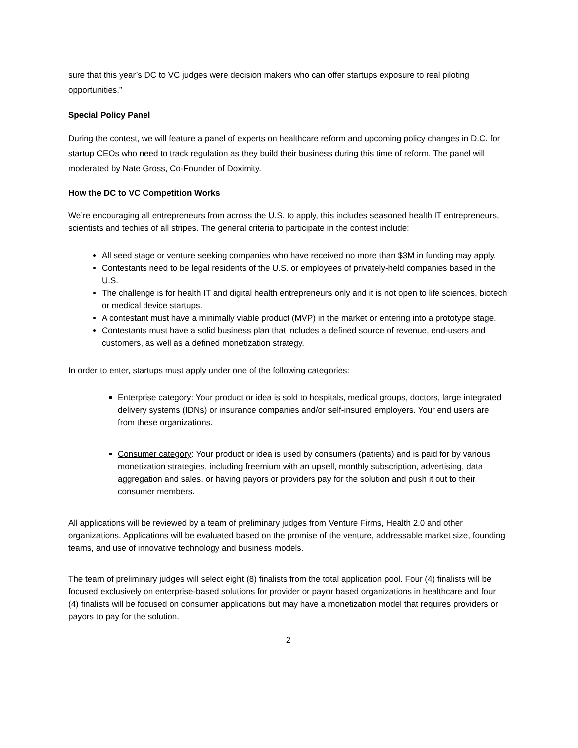sure that this year’s DC to VC judges were decision makers who can offer startups exposure to real piloting opportunities.”
Special Policy Panel
During the contest, we will feature a panel of experts on healthcare reform and upcoming policy changes in D.C. for startup CEOs who need to track regulation as they build their business during this time of reform. The panel will moderated by Nate Gross, Co-Founder of Doximity.
How the DC to VC Competition Works
We’re encouraging all entrepreneurs from across the U.S. to apply, this includes seasoned health IT entrepreneurs, scientists and techies of all stripes. The general criteria to participate in the contest include:
All seed stage or venture seeking companies who have received no more than $3M in funding may apply.
Contestants need to be legal residents of the U.S. or employees of privately-held companies based in the U.S.
The challenge is for health IT and digital health entrepreneurs only and it is not open to life sciences, biotech or medical device startups.
A contestant must have a minimally viable product (MVP) in the market or entering into a prototype stage.
Contestants must have a solid business plan that includes a defined source of revenue, end-users and customers, as well as a defined monetization strategy.
In order to enter, startups must apply under one of the following categories:
Enterprise category: Your product or idea is sold to hospitals, medical groups, doctors, large integrated delivery systems (IDNs) or insurance companies and/or self-insured employers. Your end users are from these organizations.
Consumer category: Your product or idea is used by consumers (patients) and is paid for by various monetization strategies, including freemium with an upsell, monthly subscription, advertising, data aggregation and sales, or having payors or providers pay for the solution and push it out to their consumer members.
All applications will be reviewed by a team of preliminary judges from Venture Firms, Health 2.0 and other organizations. Applications will be evaluated based on the promise of the venture, addressable market size, founding teams, and use of innovative technology and business models.
The team of preliminary judges will select eight (8) finalists from the total application pool. Four (4) finalists will be focused exclusively on enterprise-based solutions for provider or payor based organizations in healthcare and four (4) finalists will be focused on consumer applications but may have a monetization model that requires providers or payors to pay for the solution.
2